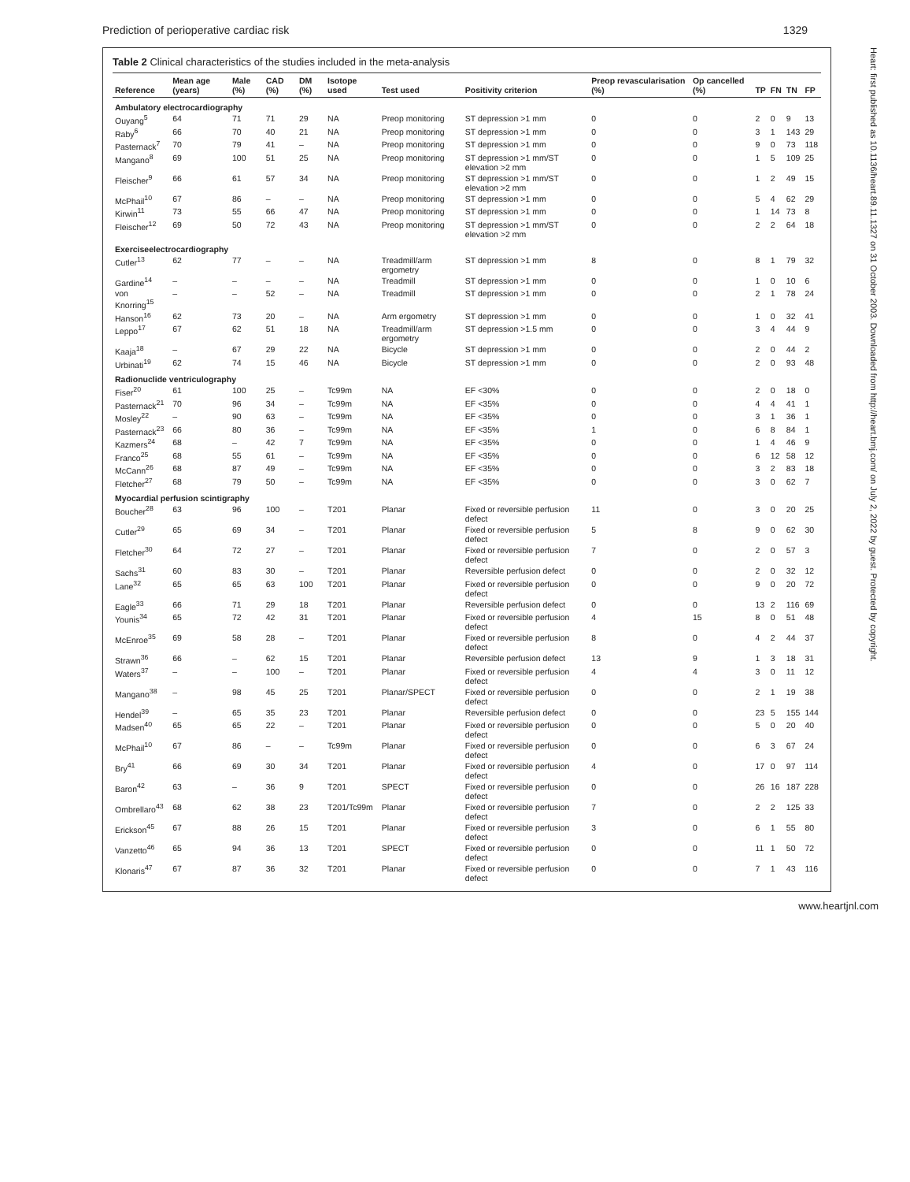Prediction of perioperative cardiac risk 1329
Table 2 Clinical characteristics of the studies included in the meta-analysis
| Reference | Mean age (years) | Male (%) | CAD (%) | DM (%) | Isotope used | Test used | Positivity criterion | Preop revascularisation (%) | Op cancelled (%) | TP | FN | TN | FP |
| --- | --- | --- | --- | --- | --- | --- | --- | --- | --- | --- | --- | --- | --- |
| Ambulatory electrocardiography | | | | | | | | | | | | | |
| Ouyang<sup>5</sup> | 64 | 71 | 71 | 29 | NA | Preop monitoring | ST depression >1 mm | 0 | 0 | 2 | 0 | 9 | 13 |
| Raby<sup>6</sup> | 66 | 70 | 40 | 21 | NA | Preop monitoring | ST depression >1 mm | 0 | 0 | 3 | 1 | 143 | 29 |
| Pasternack<sup>7</sup> | 70 | 79 | 41 | – | NA | Preop monitoring | ST depression >1 mm | 0 | 0 | 9 | 0 | 73 | 118 |
| Mangano<sup>8</sup> | 69 | 100 | 51 | 25 | NA | Preop monitoring | ST depression >1 mm/ST elevation >2 mm | 0 | 0 | 1 | 5 | 109 | 25 |
| Fleischer<sup>9</sup> | 66 | 61 | 57 | 34 | NA | Preop monitoring | ST depression >1 mm/ST elevation >2 mm | 0 | 0 | 1 | 2 | 49 | 15 |
| McPhail<sup>10</sup> | 67 | 86 | – | – | NA | Preop monitoring | ST depression >1 mm | 0 | 0 | 5 | 4 | 62 | 29 |
| Kirwin<sup>11</sup> | 73 | 55 | 66 | 47 | NA | Preop monitoring | ST depression >1 mm | 0 | 0 | 1 | 14 | 73 | 8 |
| Fleischer<sup>12</sup> | 69 | 50 | 72 | 43 | NA | Preop monitoring | ST depression >1 mm/ST elevation >2 mm | 0 | 0 | 2 | 2 | 64 | 18 |
| Exerciseelectrocardiography | | | | | | | | | | | | | |
| Cutler<sup>13</sup> | 62 | 77 | – | – | NA | Treadmill/arm ergometry | ST depression >1 mm | 8 | 0 | 8 | 1 | 79 | 32 |
| Gardine<sup>14</sup> | – | – | – | – | NA | Treadmill | ST depression >1 mm | 0 | 0 | 1 | 0 | 10 | 6 |
| von Knorring<sup>15</sup> | – | – | 52 | – | NA | Treadmill | ST depression >1 mm | 0 | 0 | 2 | 1 | 78 | 24 |
| Hanson<sup>16</sup> | 62 | 73 | 20 | – | NA | Arm ergometry | ST depression >1 mm | 0 | 0 | 1 | 0 | 32 | 41 |
| Leppo<sup>17</sup> | 67 | 62 | 51 | 18 | NA | Treadmill/arm ergometry | ST depression >1.5 mm | 0 | 0 | 3 | 4 | 44 | 9 |
| Kaaja<sup>18</sup> | – | 67 | 29 | 22 | NA | Bicycle | ST depression >1 mm | 0 | 0 | 2 | 0 | 44 | 2 |
| Urbinati<sup>19</sup> | 62 | 74 | 15 | 46 | NA | Bicycle | ST depression >1 mm | 0 | 0 | 2 | 0 | 93 | 48 |
| Radionuclide ventriculography | | | | | | | | | | | | | |
| Fiser<sup>20</sup> | 61 | 100 | 25 | – | Tc99m | NA | EF <30% | 0 | 0 | 2 | 0 | 18 | 0 |
| Pasternack<sup>21</sup> | 70 | 96 | 34 | – | Tc99m | NA | EF <35% | 0 | 0 | 4 | 4 | 41 | 1 |
| Mosley<sup>22</sup> | – | 90 | 63 | – | Tc99m | NA | EF <35% | 0 | 0 | 3 | 1 | 36 | 1 |
| Pasternack<sup>23</sup> | 66 | 80 | 36 | – | Tc99m | NA | EF <35% | 1 | 0 | 6 | 8 | 84 | 1 |
| Kazmers<sup>24</sup> | 68 | – | 42 | 7 | Tc99m | NA | EF <35% | 0 | 0 | 1 | 4 | 46 | 9 |
| Franco<sup>25</sup> | 68 | 55 | 61 | – | Tc99m | NA | EF <35% | 0 | 0 | 6 | 12 | 58 | 12 |
| McCann<sup>26</sup> | 68 | 87 | 49 | – | Tc99m | NA | EF <35% | 0 | 0 | 3 | 2 | 83 | 18 |
| Fletcher<sup>27</sup> | 68 | 79 | 50 | – | Tc99m | NA | EF <35% | 0 | 0 | 3 | 0 | 62 | 7 |
| Myocardial perfusion scintigraphy | | | | | | | | | | | | | |
| Boucher<sup>28</sup> | 63 | 96 | 100 | – | T201 | Planar | Fixed or reversible perfusion defect | 11 | 0 | 3 | 0 | 20 | 25 |
| Cutler<sup>29</sup> | 65 | 69 | 34 | – | T201 | Planar | Fixed or reversible perfusion defect | 5 | 8 | 9 | 0 | 62 | 30 |
| Fletcher<sup>30</sup> | 64 | 72 | 27 | – | T201 | Planar | Fixed or reversible perfusion defect | 7 | 0 | 2 | 0 | 57 | 3 |
| Sachs<sup>31</sup> | 60 | 83 | 30 | – | T201 | Planar | Reversible perfusion defect | 0 | 0 | 2 | 0 | 32 | 12 |
| Lane<sup>32</sup> | 65 | 65 | 63 | 100 | T201 | Planar | Fixed or reversible perfusion defect | 0 | 0 | 9 | 0 | 20 | 72 |
| Eagle<sup>33</sup> | 66 | 71 | 29 | 18 | T201 | Planar | Reversible perfusion defect | 0 | 0 | 13 | 2 | 116 | 69 |
| Younis<sup>34</sup> | 65 | 72 | 42 | 31 | T201 | Planar | Fixed or reversible perfusion defect | 4 | 15 | 8 | 0 | 51 | 48 |
| McEnroe<sup>35</sup> | 69 | 58 | 28 | – | T201 | Planar | Fixed or reversible perfusion defect | 8 | 0 | 4 | 2 | 44 | 37 |
| Strawn<sup>36</sup> | 66 | – | 62 | 15 | T201 | Planar | Reversible perfusion defect | 13 | 9 | 1 | 3 | 18 | 31 |
| Waters<sup>37</sup> | – | – | 100 | – | T201 | Planar | Fixed or reversible perfusion defect | 4 | 4 | 3 | 0 | 11 | 12 |
| Mangano<sup>38</sup> | – | 98 | 45 | 25 | T201 | Planar/SPECT | Fixed or reversible perfusion defect | 0 | 0 | 2 | 1 | 19 | 38 |
| Hendel<sup>39</sup> | – | 65 | 35 | 23 | T201 | Planar | Reversible perfusion defect | 0 | 0 | 23 | 5 | 155 | 144 |
| Madsen<sup>40</sup> | 65 | 65 | 22 | – | T201 | Planar | Fixed or reversible perfusion defect | 0 | 0 | 5 | 0 | 20 | 40 |
| McPhail<sup>10</sup> | 67 | 86 | – | – | Tc99m | Planar | Fixed or reversible perfusion defect | 0 | 0 | 6 | 3 | 67 | 24 |
| Bry<sup>41</sup> | 66 | 69 | 30 | 34 | T201 | Planar | Fixed or reversible perfusion defect | 4 | 0 | 17 | 0 | 97 | 114 |
| Baron<sup>42</sup> | 63 | – | 36 | 9 | T201 | SPECT | Fixed or reversible perfusion defect | 0 | 0 | 26 | 16 | 187 | 228 |
| Ombrellaro<sup>43</sup> | 68 | 62 | 38 | 23 | T201/Tc99m | Planar | Fixed or reversible perfusion defect | 7 | 0 | 2 | 2 | 125 | 33 |
| Erickson<sup>45</sup> | 67 | 88 | 26 | 15 | T201 | Planar | Fixed or reversible perfusion defect | 3 | 0 | 6 | 1 | 55 | 80 |
| Vanzetto<sup>46</sup> | 65 | 94 | 36 | 13 | T201 | SPECT | Fixed or reversible perfusion defect | 0 | 0 | 11 | 1 | 50 | 72 |
| Klonaris<sup>47</sup> | 67 | 87 | 36 | 32 | T201 | Planar | Fixed or reversible perfusion defect | 0 | 0 | 7 | 1 | 43 | 116 |
Heart: first published as 10.1136/heart.89.11.1327 on 31 October 2003. Downloaded from http://heart.bmj.com/ on July 2, 2022 by guest. Protected by copyright.
www.heartjnl.com